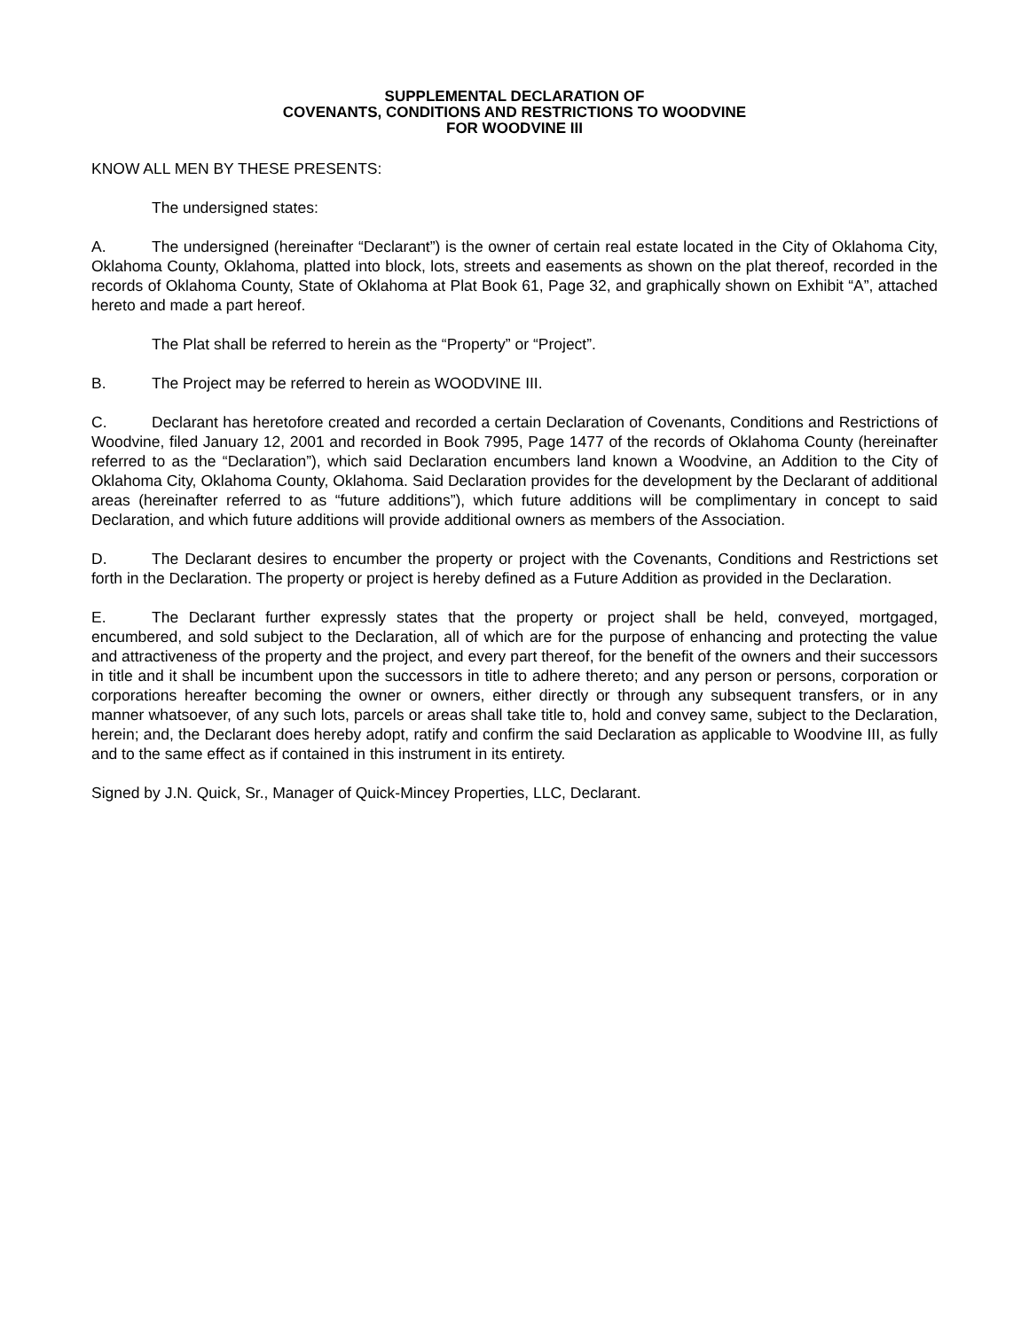SUPPLEMENTAL DECLARATION OF
COVENANTS, CONDITIONS AND RESTRICTIONS TO WOODVINE
FOR WOODVINE III
KNOW ALL MEN BY THESE PRESENTS:
The undersigned states:
A. The undersigned (hereinafter “Declarant”) is the owner of certain real estate located in the City of Oklahoma City, Oklahoma County, Oklahoma, platted into block, lots, streets and easements as shown on the plat thereof, recorded in the records of Oklahoma County, State of Oklahoma at Plat Book 61, Page 32, and graphically shown on Exhibit “A”, attached hereto and made a part hereof.
The Plat shall be referred to herein as the “Property” or “Project”.
B. The Project may be referred to herein as WOODVINE III.
C. Declarant has heretofore created and recorded a certain Declaration of Covenants, Conditions and Restrictions of Woodvine, filed January 12, 2001 and recorded in Book 7995, Page 1477 of the records of Oklahoma County (hereinafter referred to as the “Declaration”), which said Declaration encumbers land known a Woodvine, an Addition to the City of Oklahoma City, Oklahoma County, Oklahoma. Said Declaration provides for the development by the Declarant of additional areas (hereinafter referred to as “future additions”), which future additions will be complimentary in concept to said Declaration, and which future additions will provide additional owners as members of the Association.
D. The Declarant desires to encumber the property or project with the Covenants, Conditions and Restrictions set forth in the Declaration. The property or project is hereby defined as a Future Addition as provided in the Declaration.
E. The Declarant further expressly states that the property or project shall be held, conveyed, mortgaged, encumbered, and sold subject to the Declaration, all of which are for the purpose of enhancing and protecting the value and attractiveness of the property and the project, and every part thereof, for the benefit of the owners and their successors in title and it shall be incumbent upon the successors in title to adhere thereto; and any person or persons, corporation or corporations hereafter becoming the owner or owners, either directly or through any subsequent transfers, or in any manner whatsoever, of any such lots, parcels or areas shall take title to, hold and convey same, subject to the Declaration, herein; and, the Declarant does hereby adopt, ratify and confirm the said Declaration as applicable to Woodvine III, as fully and to the same effect as if contained in this instrument in its entirety.
Signed by J.N. Quick, Sr., Manager of Quick-Mincey Properties, LLC, Declarant.